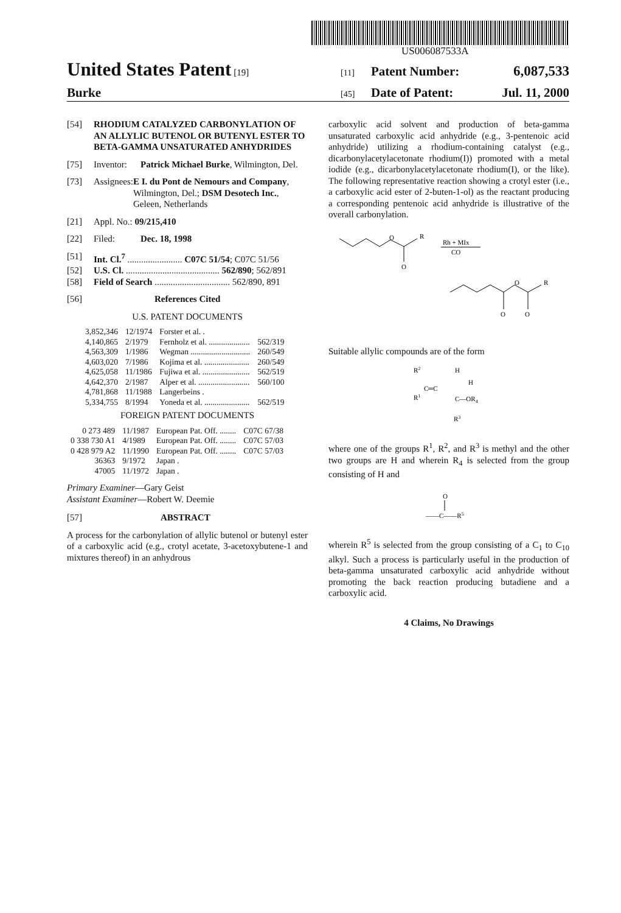US006087533A
United States Patent [19] [11]
Patent Number: 6,087,533
Burke
[45]
Date of Patent: Jul. 11, 2000
[54] RHODIUM CATALYZED CARBONYLATION OF AN ALLYLIC BUTENOL OR BUTENYL ESTER TO BETA-GAMMA UNSATURATED ANHYDRIDES
[75] Inventor:
Patrick Michael Burke, Wilmington, Del.
[73] Assignees:
E I. du Pont de Nemours and Company, Wilmington, Del.; DSM Desotech Inc., Geleen, Netherlands
[21] Appl. No.: 09/215,410
[22] Filed: Dec. 18, 1998
[51] Int. Cl.<sup>7</sup> ........................ C07C 51/54; C07C 51/56
[52] U.S. Cl. ......................................... 562/890; 562/891
[58] Field of Search ................................. 562/890, 891
[56] References Cited
U.S. PATENT DOCUMENTS
| 3,852,346 | 12/1974 | Forster et al. . | |
| 4,140,865 | 2/1979 | Fernholz et al. .................... | 562/319 |
| 4,563,309 | 1/1986 | Wegman ............................. | 260/549 |
| 4,603,020 | 7/1986 | Kojima et al. ...................... | 260/549 |
| 4,625,058 | 11/1986 | Fujiwa et al. ....................... | 562/519 |
| 4,642,370 | 2/1987 | Alper et al. ......................... | 560/100 |
| 4,781,868 | 11/1988 | Langerbeins . | |
| 5,334,755 | 8/1994 | Yoneda et al. ...................... | 562/519 |
FOREIGN PATENT DOCUMENTS
| 0 273 489 | 11/1987 | European Pat. Off. ........ | C07C 67/38 |
| 0 338 730 A1 | 4/1989 | European Pat. Off. ........ | C07C 57/03 |
| 0 428 979 A2 | 11/1990 | European Pat. Off. ........ | C07C 57/03 |
| 36363 | 9/1972 | Japan . | |
| 47005 | 11/1972 | Japan . | |
Primary Examiner—Gary Geist
Assistant Examiner—Robert W. Deemie
[57] ABSTRACT
A process for the carbonylation of allylic butenol or butenyl ester of a carboxylic acid (e.g., crotyl acetate, 3-acetoxybutene-1 and mixtures thereof) in an anhydrous
carboxylic acid solvent and production of beta-gamma unsaturated carboxylic acid anhydride (e.g., 3-pentenoic acid anhydride) utilizing a rhodium-containing catalyst (e.g., dicarbonylacetylacetonate rhodium(I)) promoted with a metal iodide (e.g., dicarbonylacetylacetonate rhodium(I), or the like). The following representative reaction showing a crotyl ester (i.e., a carboxylic acid ester of 2-buten-1-ol) as the reactant producing a corresponding pentenoic acid anhydride is illustrative of the overall carbonylation.
O
R
O
Rh + MIx
CO
O
R
O
O
Suitable allylic compounds are of the form
R2
H
C═C
H
R1
C—OR4
R3
where one of the groups R<sup>1</sup>, R<sup>2</sup>, and R<sup>3</sup> is methyl and the other two groups are H and wherein R<sub>4</sub> is selected from the group consisting of H and
O
——C——R5
wherein R<sup>5</sup> is selected from the group consisting of a C<sub>1</sub> to C<sub>10</sub> alkyl. Such a process is particularly useful in the production of beta-gamma unsaturated carboxylic acid anhydride without promoting the back reaction producing butadiene and a carboxylic acid.
4 Claims, No Drawings